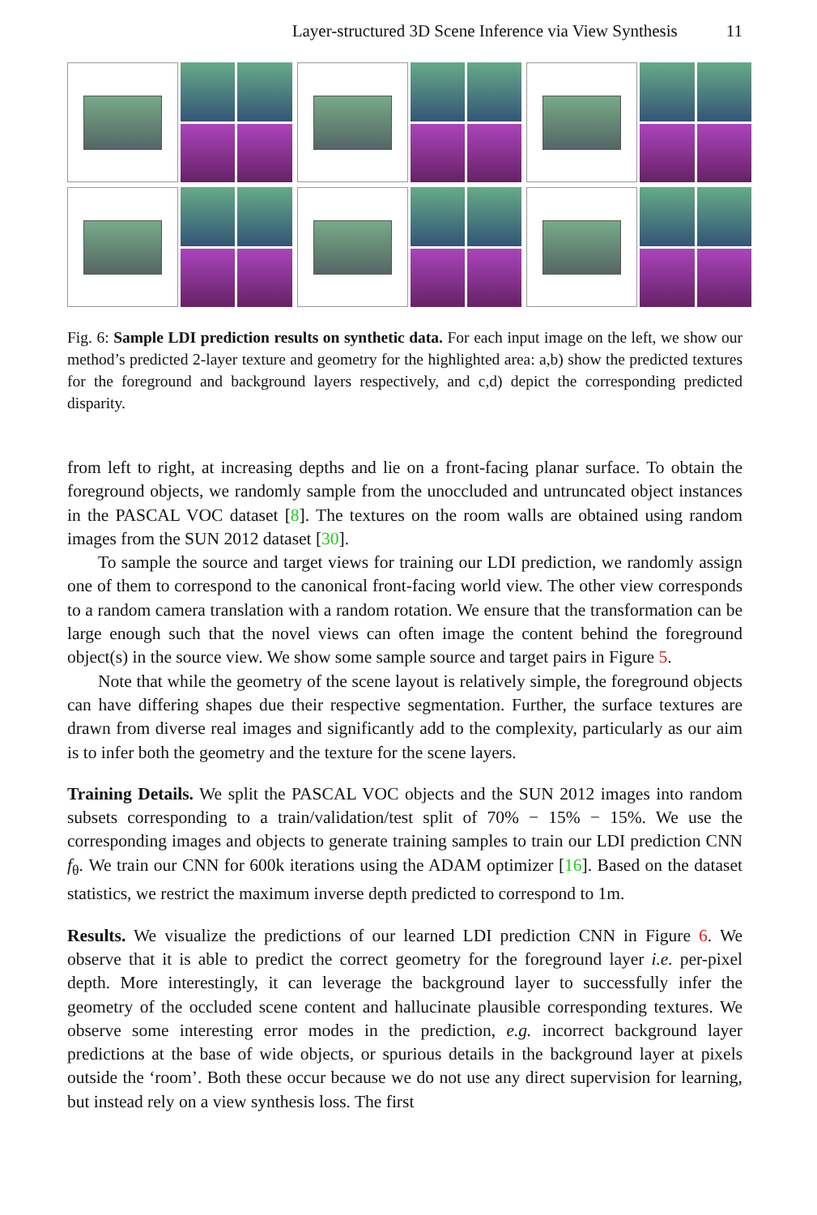Layer-structured 3D Scene Inference via View Synthesis 11
Fig. 6: Sample LDI prediction results on synthetic data. For each input image on the left, we show our method’s predicted 2-layer texture and geometry for the highlighted area: a,b) show the predicted textures for the foreground and background layers respectively, and c,d) depict the corresponding predicted disparity.
from left to right, at increasing depths and lie on a front-facing planar surface. To obtain the foreground objects, we randomly sample from the unoccluded and untruncated object instances in the PASCAL VOC dataset [8]. The textures on the room walls are obtained using random images from the SUN 2012 dataset [30].
To sample the source and target views for training our LDI prediction, we randomly assign one of them to correspond to the canonical front-facing world view. The other view corresponds to a random camera translation with a random rotation. We ensure that the transformation can be large enough such that the novel views can often image the content behind the foreground object(s) in the source view. We show some sample source and target pairs in Figure 5.
Note that while the geometry of the scene layout is relatively simple, the foreground objects can have differing shapes due their respective segmentation. Further, the surface textures are drawn from diverse real images and significantly add to the complexity, particularly as our aim is to infer both the geometry and the texture for the scene layers.
Training Details. We split the PASCAL VOC objects and the SUN 2012 images into random subsets corresponding to a train/validation/test split of 70% − 15% − 15%. We use the corresponding images and objects to generate training samples to train our LDI prediction CNN f<sub>θ</sub>. We train our CNN for 600k iterations using the ADAM optimizer [16]. Based on the dataset statistics, we restrict the maximum inverse depth predicted to correspond to 1m.
Results. We visualize the predictions of our learned LDI prediction CNN in Figure 6. We observe that it is able to predict the correct geometry for the foreground layer i.e. per-pixel depth. More interestingly, it can leverage the background layer to successfully infer the geometry of the occluded scene content and hallucinate plausible corresponding textures. We observe some interesting error modes in the prediction, e.g. incorrect background layer predictions at the base of wide objects, or spurious details in the background layer at pixels outside the ‘room’. Both these occur because we do not use any direct supervision for learning, but instead rely on a view synthesis loss. The first